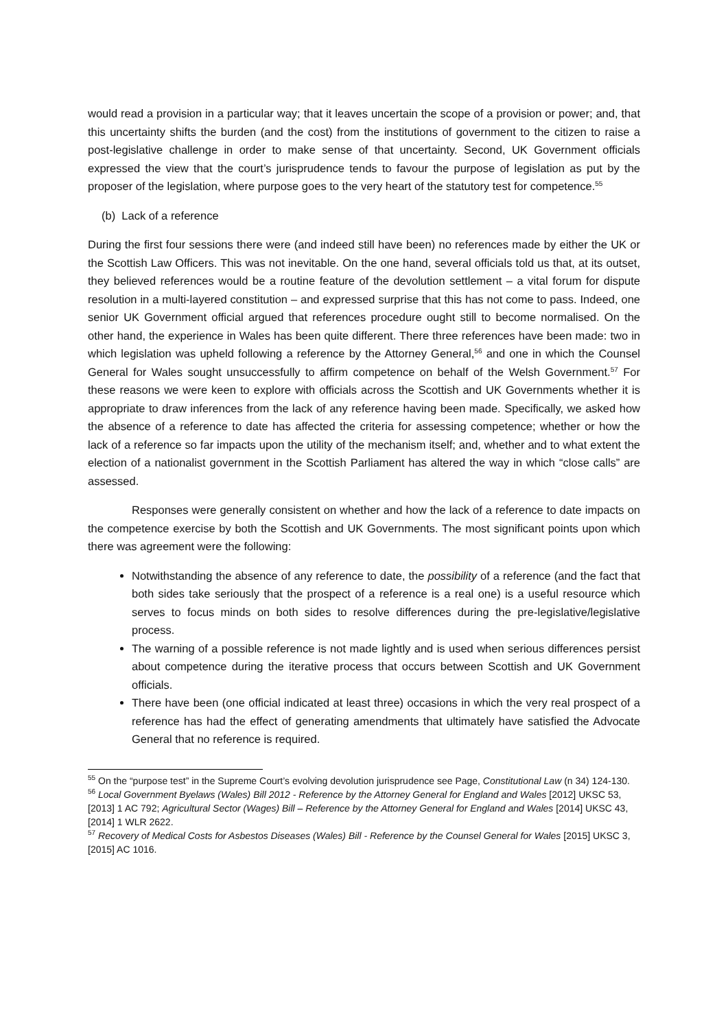would read a provision in a particular way; that it leaves uncertain the scope of a provision or power; and, that this uncertainty shifts the burden (and the cost) from the institutions of government to the citizen to raise a post-legislative challenge in order to make sense of that uncertainty. Second, UK Government officials expressed the view that the court’s jurisprudence tends to favour the purpose of legislation as put by the proposer of the legislation, where purpose goes to the very heart of the statutory test for competence.<sup>55</sup>
(b) Lack of a reference
During the first four sessions there were (and indeed still have been) no references made by either the UK or the Scottish Law Officers. This was not inevitable. On the one hand, several officials told us that, at its outset, they believed references would be a routine feature of the devolution settlement – a vital forum for dispute resolution in a multi-layered constitution – and expressed surprise that this has not come to pass. Indeed, one senior UK Government official argued that references procedure ought still to become normalised. On the other hand, the experience in Wales has been quite different. There three references have been made: two in which legislation was upheld following a reference by the Attorney General,<sup>56</sup> and one in which the Counsel General for Wales sought unsuccessfully to affirm competence on behalf of the Welsh Government.<sup>57</sup> For these reasons we were keen to explore with officials across the Scottish and UK Governments whether it is appropriate to draw inferences from the lack of any reference having been made. Specifically, we asked how the absence of a reference to date has affected the criteria for assessing competence; whether or how the lack of a reference so far impacts upon the utility of the mechanism itself; and, whether and to what extent the election of a nationalist government in the Scottish Parliament has altered the way in which “close calls” are assessed.
Responses were generally consistent on whether and how the lack of a reference to date impacts on the competence exercise by both the Scottish and UK Governments. The most significant points upon which there was agreement were the following:
Notwithstanding the absence of any reference to date, the possibility of a reference (and the fact that both sides take seriously that the prospect of a reference is a real one) is a useful resource which serves to focus minds on both sides to resolve differences during the pre-legislative/legislative process.
The warning of a possible reference is not made lightly and is used when serious differences persist about competence during the iterative process that occurs between Scottish and UK Government officials.
There have been (one official indicated at least three) occasions in which the very real prospect of a reference has had the effect of generating amendments that ultimately have satisfied the Advocate General that no reference is required.
<sup>55</sup> On the “purpose test” in the Supreme Court’s evolving devolution jurisprudence see Page, Constitutional Law (n 34) 124-130.
<sup>56</sup> Local Government Byelaws (Wales) Bill 2012 - Reference by the Attorney General for England and Wales [2012] UKSC 53, [2013] 1 AC 792; Agricultural Sector (Wages) Bill – Reference by the Attorney General for England and Wales [2014] UKSC 43, [2014] 1 WLR 2622.
<sup>57</sup> Recovery of Medical Costs for Asbestos Diseases (Wales) Bill - Reference by the Counsel General for Wales [2015] UKSC 3, [2015] AC 1016.